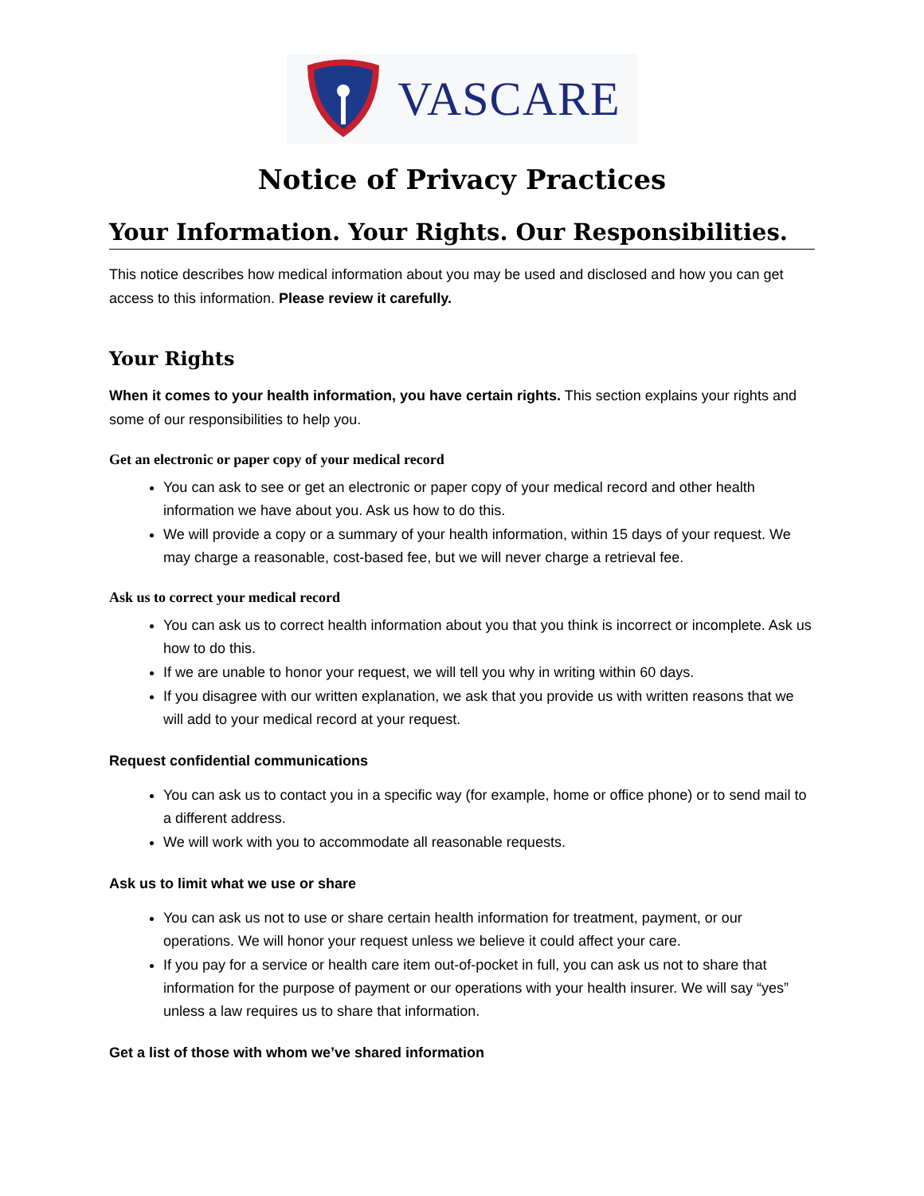VASCARE
Notice of Privacy Practices
Your Information. Your Rights. Our Responsibilities.
This notice describes how medical information about you may be used and disclosed and how you can get access to this information. Please review it carefully.
Your Rights
When it comes to your health information, you have certain rights. This section explains your rights and some of our responsibilities to help you.
Get an electronic or paper copy of your medical record
You can ask to see or get an electronic or paper copy of your medical record and other health information we have about you. Ask us how to do this.
We will provide a copy or a summary of your health information, within 15 days of your request. We may charge a reasonable, cost-based fee, but we will never charge a retrieval fee.
Ask us to correct your medical record
You can ask us to correct health information about you that you think is incorrect or incomplete. Ask us how to do this.
If we are unable to honor your request, we will tell you why in writing within 60 days.
If you disagree with our written explanation, we ask that you provide us with written reasons that we will add to your medical record at your request.
Request confidential communications
You can ask us to contact you in a specific way (for example, home or office phone) or to send mail to a different address.
We will work with you to accommodate all reasonable requests.
Ask us to limit what we use or share
You can ask us not to use or share certain health information for treatment, payment, or our operations. We will honor your request unless we believe it could affect your care.
If you pay for a service or health care item out-of-pocket in full, you can ask us not to share that information for the purpose of payment or our operations with your health insurer. We will say “yes” unless a law requires us to share that information.
Get a list of those with whom we’ve shared information